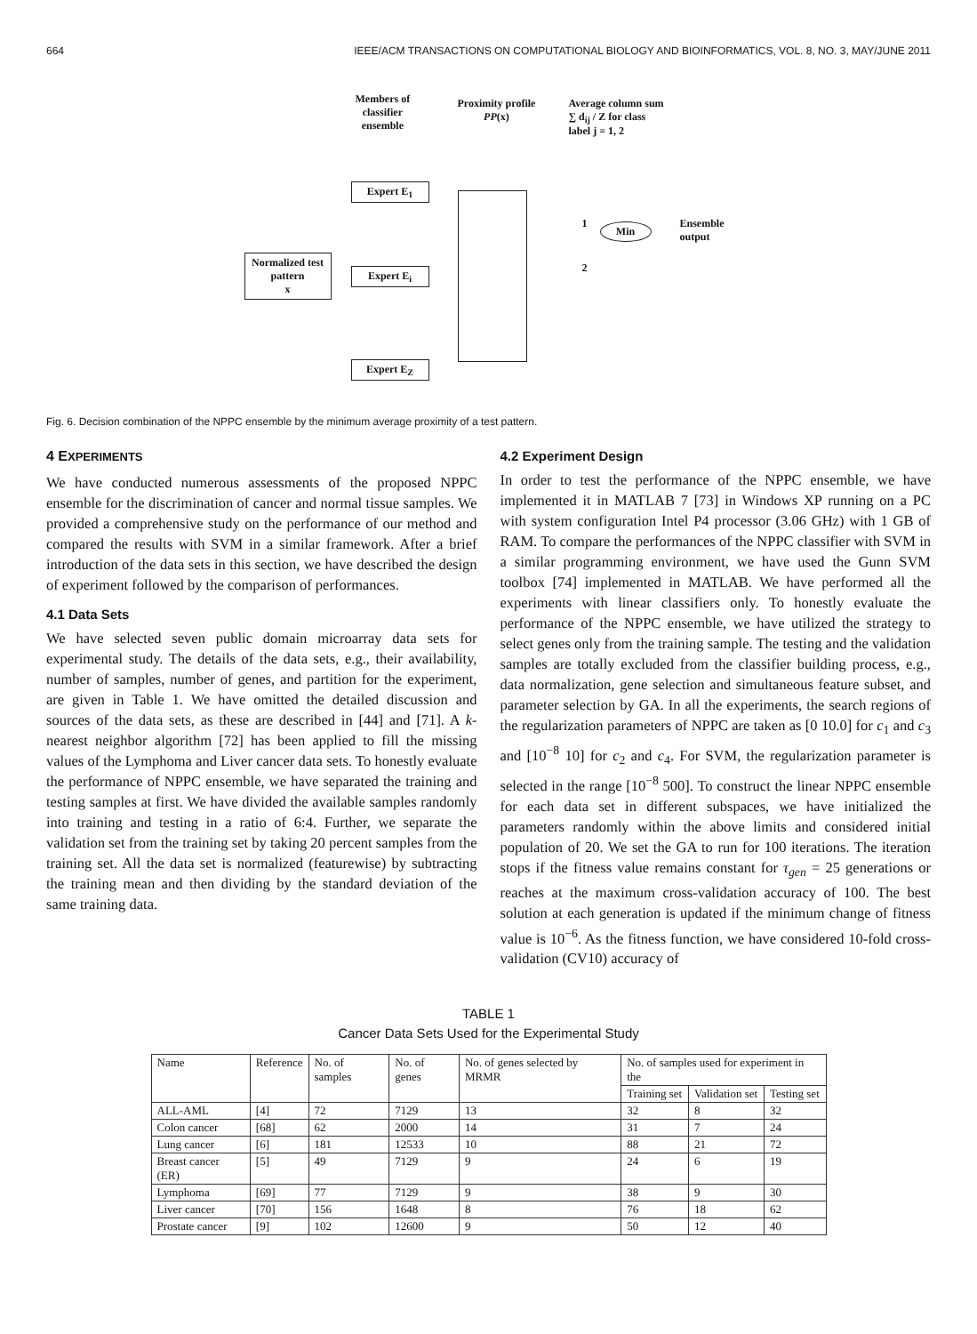664 IEEE/ACM TRANSACTIONS ON COMPUTATIONAL BIOLOGY AND BIOINFORMATICS, VOL. 8, NO. 3, MAY/JUNE 2011
Members of
classifier
ensemble
Proximity profile
PP(x)
Average column sum
∑ d<sub>ij</sub> / Z for class
label j = 1, 2
Expert E<sub>1</sub>
Normalized test pattern
x
Expert E<sub>i</sub>
Expert E<sub>Z</sub>
Min
1
2
Ensemble
output
Fig. 6. Decision combination of the NPPC ensemble by the minimum average proximity of a test pattern.
4 EXPERIMENTS
We have conducted numerous assessments of the proposed NPPC ensemble for the discrimination of cancer and normal tissue samples. We provided a comprehensive study on the performance of our method and compared the results with SVM in a similar framework. After a brief introduction of the data sets in this section, we have described the design of experiment followed by the comparison of performances.
4.1 Data Sets
We have selected seven public domain microarray data sets for experimental study. The details of the data sets, e.g., their availability, number of samples, number of genes, and partition for the experiment, are given in Table 1. We have omitted the detailed discussion and sources of the data sets, as these are described in [44] and [71]. A k-nearest neighbor algorithm [72] has been applied to fill the missing values of the Lymphoma and Liver cancer data sets. To honestly evaluate the performance of NPPC ensemble, we have separated the training and testing samples at first. We have divided the available samples randomly into training and testing in a ratio of 6:4. Further, we separate the validation set from the training set by taking 20 percent samples from the training set. All the data set is normalized (featurewise) by subtracting the training mean and then dividing by the standard deviation of the same training data.
4.2 Experiment Design
In order to test the performance of the NPPC ensemble, we have implemented it in MATLAB 7 [73] in Windows XP running on a PC with system configuration Intel P4 processor (3.06 GHz) with 1 GB of RAM. To compare the performances of the NPPC classifier with SVM in a similar programming environment, we have used the Gunn SVM toolbox [74] implemented in MATLAB. We have performed all the experiments with linear classifiers only. To honestly evaluate the performance of the NPPC ensemble, we have utilized the strategy to select genes only from the training sample. The testing and the validation samples are totally excluded from the classifier building process, e.g., data normalization, gene selection and simultaneous feature subset, and parameter selection by GA. In all the experiments, the search regions of the regularization parameters of NPPC are taken as [0 10.0] for c<sub>1</sub> and c<sub>3</sub> and [10<sup>−8</sup> 10] for c<sub>2</sub> and c<sub>4</sub>. For SVM, the regularization parameter is selected in the range [10<sup>−8</sup> 500]. To construct the linear NPPC ensemble for each data set in different subspaces, we have initialized the parameters randomly within the above limits and considered initial population of 20. We set the GA to run for 100 iterations. The iteration stops if the fitness value remains constant for τ<sub>gen</sub> = 25 generations or reaches at the maximum cross-validation accuracy of 100. The best solution at each generation is updated if the minimum change of fitness value is 10<sup>−6</sup>. As the fitness function, we have considered 10-fold cross-validation (CV10) accuracy of
TABLE 1
Cancer Data Sets Used for the Experimental Study
| Name | Reference | No. of samples | No. of genes | No. of genes selected by MRMR | No. of samples used for experiment in the | | |
| --- | --- | --- | --- | --- | --- | --- | --- |
| | | | | | Training set | Validation set | Testing set |
| ALL-AML | [4] | 72 | 7129 | 13 | 32 | 8 | 32 |
| Colon cancer | [68] | 62 | 2000 | 14 | 31 | 7 | 24 |
| Lung cancer | [6] | 181 | 12533 | 10 | 88 | 21 | 72 |
| Breast cancer (ER) | [5] | 49 | 7129 | 9 | 24 | 6 | 19 |
| Lymphoma | [69] | 77 | 7129 | 9 | 38 | 9 | 30 |
| Liver cancer | [70] | 156 | 1648 | 8 | 76 | 18 | 62 |
| Prostate cancer | [9] | 102 | 12600 | 9 | 50 | 12 | 40 |